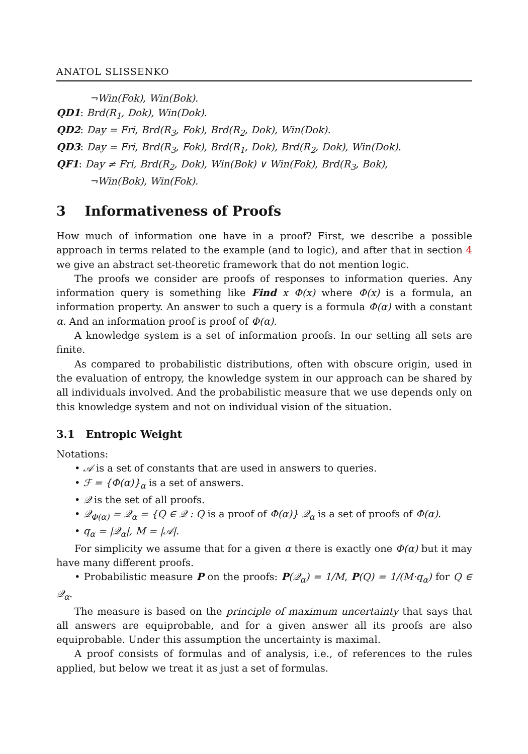ANATOL SLISSENKO
¬Win(Fok), Win(Bok).
QD1: Brd(R<sub>1</sub>, Dok), Win(Dok).
QD2: Day = Fri, Brd(R<sub>3</sub>, Fok), Brd(R<sub>2</sub>, Dok), Win(Dok).
QD3: Day = Fri, Brd(R<sub>3</sub>, Fok), Brd(R<sub>1</sub>, Dok), Brd(R<sub>2</sub>, Dok), Win(Dok).
QF1: Day ≠ Fri, Brd(R<sub>2</sub>, Dok), Win(Bok) ∨ Win(Fok), Brd(R<sub>3</sub>, Bok),
¬Win(Bok), Win(Fok).
3 Informativeness of Proofs
How much of information one have in a proof? First, we describe a possible approach in terms related to the example (and to logic), and after that in section 4 we give an abstract set-theoretic framework that do not mention logic.
The proofs we consider are proofs of responses to information queries. Any information query is something like Find x Φ(x) where Φ(x) is a formula, an information property. An answer to such a query is a formula Φ(α) with a constant α. And an information proof is proof of Φ(α).
A knowledge system is a set of information proofs. In our setting all sets are finite.
As compared to probabilistic distributions, often with obscure origin, used in the evaluation of entropy, the knowledge system in our approach can be shared by all individuals involved. And the probabilistic measure that we use depends only on this knowledge system and not on individual vision of the situation.
3.1 Entropic Weight
Notations:
• 𝒜 is a set of constants that are used in answers to queries.
• ℱ = {Φ(α)}<sub>α</sub> is a set of answers.
• 𝒬 is the set of all proofs.
• 𝒬<sub>Φ(α)</sub> = 𝒬<sub>α</sub> = {Q ∈ 𝒬 : Q is a proof of Φ(α)} 𝒬<sub>α</sub> is a set of proofs of Φ(α).
• q<sub>α</sub> = |𝒬<sub>α</sub>|, M = |𝒜|.
For simplicity we assume that for a given α there is exactly one Φ(α) but it may have many different proofs.
• Probabilistic measure P on the proofs: P(𝒬<sub>α</sub>) = 1/M, P(Q) = 1/(M·q<sub>α</sub>) for Q ∈ 𝒬<sub>α</sub>.
The measure is based on the principle of maximum uncertainty that says that all answers are equiprobable, and for a given answer all its proofs are also equiprobable. Under this assumption the uncertainty is maximal.
A proof consists of formulas and of analysis, i.e., of references to the rules applied, but below we treat it as just a set of formulas.